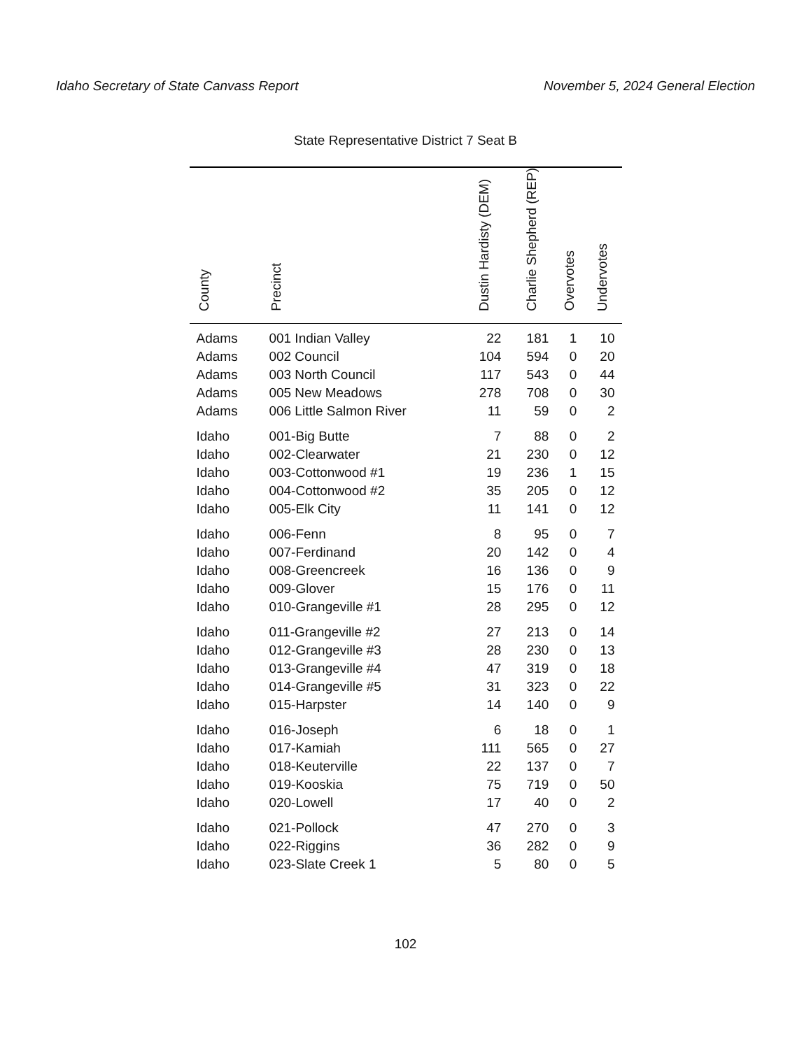Idaho Secretary of State Canvass Report November 5, 2024 General Election
State Representative District 7 Seat B
| County | Precinct | Dustin Hardisty (DEM) | Charlie Shepherd (REP) | Overvotes | Undervotes |
| --- | --- | --- | --- | --- | --- |
| Adams | 001 Indian Valley | 22 | 181 | 1 | 10 |
| Adams | 002 Council | 104 | 594 | 0 | 20 |
| Adams | 003 North Council | 117 | 543 | 0 | 44 |
| Adams | 005 New Meadows | 278 | 708 | 0 | 30 |
| Adams | 006 Little Salmon River | 11 | 59 | 0 | 2 |
| Idaho | 001-Big Butte | 7 | 88 | 0 | 2 |
| Idaho | 002-Clearwater | 21 | 230 | 0 | 12 |
| Idaho | 003-Cottonwood #1 | 19 | 236 | 1 | 15 |
| Idaho | 004-Cottonwood #2 | 35 | 205 | 0 | 12 |
| Idaho | 005-Elk City | 11 | 141 | 0 | 12 |
| Idaho | 006-Fenn | 8 | 95 | 0 | 7 |
| Idaho | 007-Ferdinand | 20 | 142 | 0 | 4 |
| Idaho | 008-Greencreek | 16 | 136 | 0 | 9 |
| Idaho | 009-Glover | 15 | 176 | 0 | 11 |
| Idaho | 010-Grangeville #1 | 28 | 295 | 0 | 12 |
| Idaho | 011-Grangeville #2 | 27 | 213 | 0 | 14 |
| Idaho | 012-Grangeville #3 | 28 | 230 | 0 | 13 |
| Idaho | 013-Grangeville #4 | 47 | 319 | 0 | 18 |
| Idaho | 014-Grangeville #5 | 31 | 323 | 0 | 22 |
| Idaho | 015-Harpster | 14 | 140 | 0 | 9 |
| Idaho | 016-Joseph | 6 | 18 | 0 | 1 |
| Idaho | 017-Kamiah | 111 | 565 | 0 | 27 |
| Idaho | 018-Keuterville | 22 | 137 | 0 | 7 |
| Idaho | 019-Kooskia | 75 | 719 | 0 | 50 |
| Idaho | 020-Lowell | 17 | 40 | 0 | 2 |
| Idaho | 021-Pollock | 47 | 270 | 0 | 3 |
| Idaho | 022-Riggins | 36 | 282 | 0 | 9 |
| Idaho | 023-Slate Creek 1 | 5 | 80 | 0 | 5 |
102